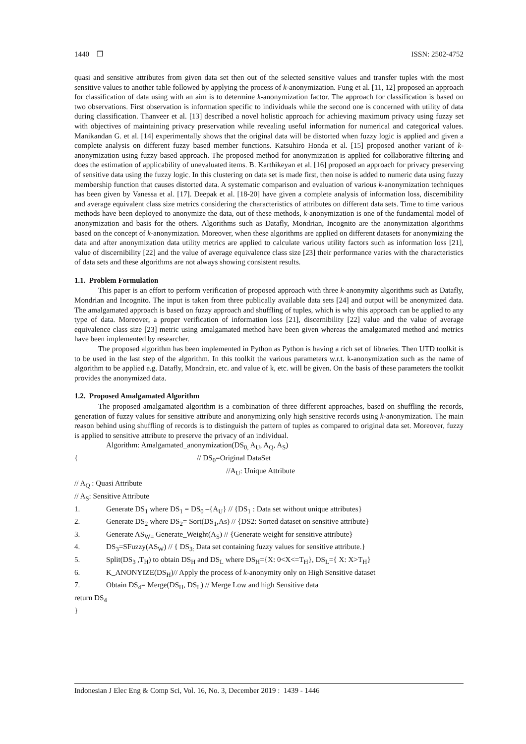1440 ❐ ISSN: 2502-4752
quasi and sensitive attributes from given data set then out of the selected sensitive values and transfer tuples with the most sensitive values to another table followed by applying the process of k-anonymization. Fung et al. [11, 12] proposed an approach for classification of data using with an aim is to determine k-anonymization factor. The approach for classification is based on two observations. First observation is information specific to individuals while the second one is concerned with utility of data during classification. Thanveer et al. [13] described a novel holistic approach for achieving maximum privacy using fuzzy set with objectives of maintaining privacy preservation while revealing useful information for numerical and categorical values. Manikandan G. et al. [14] experimentally shows that the original data will be distorted when fuzzy logic is applied and given a complete analysis on different fuzzy based member functions. Katsuhiro Honda et al. [15] proposed another variant of k-anonymization using fuzzy based approach. The proposed method for anonymization is applied for collaborative filtering and does the estimation of applicability of unevaluated items. B. Karthikeyan et al. [16] proposed an approach for privacy preserving of sensitive data using the fuzzy logic. In this clustering on data set is made first, then noise is added to numeric data using fuzzy membership function that causes distorted data. A systematic comparison and evaluation of various k-anonymization techniques has been given by Vanessa et al. [17]. Deepak et al. [18-20] have given a complete analysis of information loss, discernibility and average equivalent class size metrics considering the characteristics of attributes on different data sets. Time to time various methods have been deployed to anonymize the data, out of these methods, k-anonymization is one of the fundamental model of anonymization and basis for the others. Algorithms such as Datafly, Mondrian, Incognito are the anonymization algorithms based on the concept of k-anonymization. Moreover, when these algorithms are applied on different datasets for anonymizing the data and after anonymization data utility metrics are applied to calculate various utility factors such as information loss [21], value of discernibility [22] and the value of average equivalence class size [23] their performance varies with the characteristics of data sets and these algorithms are not always showing consistent results.
1.1. Problem Formulation
This paper is an effort to perform verification of proposed approach with three k-anonymity algorithms such as Datafly, Mondrian and Incognito. The input is taken from three publically available data sets [24] and output will be anonymized data. The amalgamated approach is based on fuzzy approach and shuffling of tuples, which is why this approach can be applied to any type of data. Moreover, a proper verification of information loss [21], discernibility [22] value and the value of average equivalence class size [23] metric using amalgamated method have been given whereas the amalgamated method and metrics have been implemented by researcher.
The proposed algorithm has been implemented in Python as Python is having a rich set of libraries. Then UTD toolkit is to be used in the last step of the algorithm. In this toolkit the various parameters w.r.t. k-anonymization such as the name of algorithm to be applied e.g. Datafly, Mondrain, etc. and value of k, etc. will be given. On the basis of these parameters the toolkit provides the anonymized data.
1.2. Proposed Amalgamated Algorithm
The proposed amalgamated algorithm is a combination of three different approaches, based on shuffling the records, generation of fuzzy values for sensitive attribute and anonymizing only high sensitive records using k-anonymization. The main reason behind using shuffling of records is to distinguish the pattern of tuples as compared to original data set. Moreover, fuzzy is applied to sensitive attribute to preserve the privacy of an individual.
Algorithm: Amalgamated_anonymization(DS<sub>0,</sub> A<sub>U</sub>, A<sub>Q</sub>, A<sub>S</sub>)
{ // DS<sub>0</sub>=Original DataSet
//A<sub>U</sub>: Unique Attribute
// A<sub>Q</sub> : Quasi Attribute
// A<sub>S</sub>: Sensitive Attribute
1. Generate DS<sub>1</sub> where DS<sub>1</sub> = DS<sub>0</sub> –{A<sub>U</sub>} // {DS<sub>1</sub> : Data set without unique attributes}
2. Generate DS<sub>2</sub> where DS<sub>2</sub>= Sort(DS<sub>1</sub>,As) // {DS2: Sorted dataset on sensitive attribute}
3. Generate AS<sub>W=</sub> Generate_Weight(A<sub>S</sub>) // {Generate weight for sensitive attribute}
4. DS<sub>3</sub>=SFuzzy(AS<sub>W</sub>) // { DS<sub>3:</sub> Data set containing fuzzy values for sensitive attribute.}
5. Split(DS<sub>3</sub> ,T<sub>H</sub>) to obtain DS<sub>H</sub> and DS<sub>L</sub> where DS<sub>H</sub>={X: 0<X<=T<sub>H</sub>}, DS<sub>L</sub>={ X: X>T<sub>H</sub>}
6. K_ANONYIZE(DS<sub>H</sub>)// Apply the process of k-anonymity only on High Sensitive dataset
7. Obtain DS<sub>4</sub>= Merge(DS<sub>H</sub>, DS<sub>L</sub>) // Merge Low and high Sensitive data
return DS<sub>4</sub>
}
Indonesian J Elec Eng & Comp Sci, Vol. 16, No. 3, December 2019 : 1439 - 1446